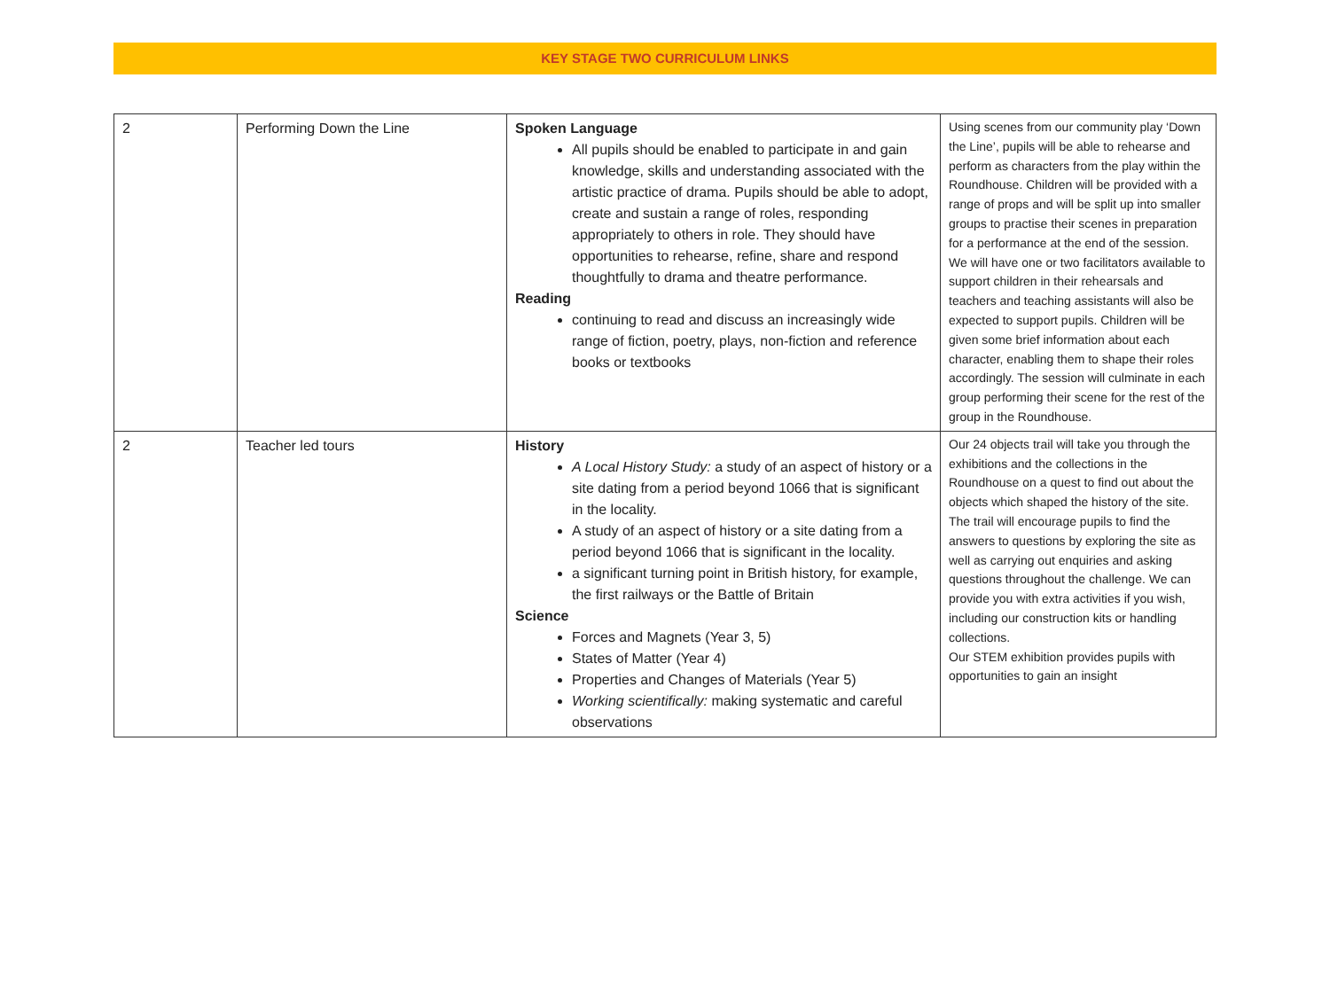KEY STAGE TWO CURRICULUM LINKS
| 2 | Performing Down the Line | Spoken Language All pupils should be enabled to participate in and gain knowledge, skills and understanding associated with the artistic practice of drama. Pupils should be able to adopt, create and sustain a range of roles, responding appropriately to others in role. They should have opportunities to rehearse, refine, share and respond thoughtfully to drama and theatre performance. Reading continuing to read and discuss an increasingly wide range of fiction, poetry, plays, non-fiction and reference books or textbooks | Using scenes from our community play ‘Down the Line’, pupils will be able to rehearse and perform as characters from the play within the Roundhouse. Children will be provided with a range of props and will be split up into smaller groups to practise their scenes in preparation for a performance at the end of the session. We will have one or two facilitators available to support children in their rehearsals and teachers and teaching assistants will also be expected to support pupils. Children will be given some brief information about each character, enabling them to shape their roles accordingly. The session will culminate in each group performing their scene for the rest of the group in the Roundhouse. |
| 2 | Teacher led tours | History A Local History Study: a study of an aspect of history or a site dating from a period beyond 1066 that is significant in the locality. A study of an aspect of history or a site dating from a period beyond 1066 that is significant in the locality. a significant turning point in British history, for example, the first railways or the Battle of Britain Science Forces and Magnets (Year 3, 5) States of Matter (Year 4) Properties and Changes of Materials (Year 5) Working scientifically: making systematic and careful observations | Our 24 objects trail will take you through the exhibitions and the collections in the Roundhouse on a quest to find out about the objects which shaped the history of the site. The trail will encourage pupils to find the answers to questions by exploring the site as well as carrying out enquiries and asking questions throughout the challenge. We can provide you with extra activities if you wish, including our construction kits or handling collections. Our STEM exhibition provides pupils with opportunities to gain an insight |